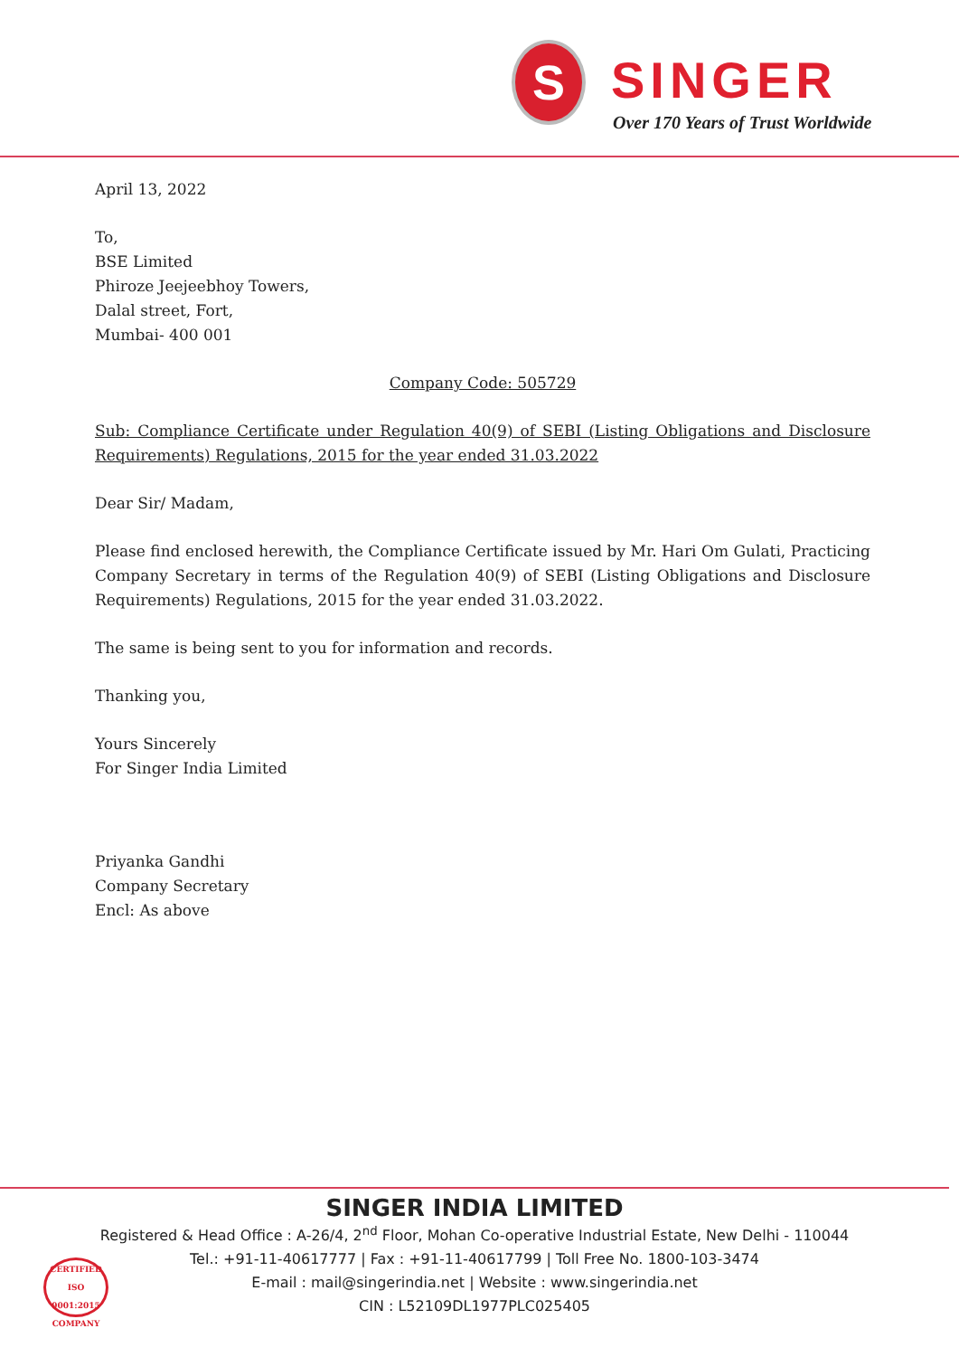S SINGER
Over 170 Years of Trust Worldwide
April 13, 2022
To,
BSE Limited
Phiroze Jeejeebhoy Towers,
Dalal street, Fort,
Mumbai- 400 001
Company Code: 505729
Sub: Compliance Certificate under Regulation 40(9) of SEBI (Listing Obligations and Disclosure Requirements) Regulations, 2015 for the year ended 31.03.2022
Dear Sir/ Madam,
Please find enclosed herewith, the Compliance Certificate issued by Mr. Hari Om Gulati, Practicing Company Secretary in terms of the Regulation 40(9) of SEBI (Listing Obligations and Disclosure Requirements) Regulations, 2015 for the year ended 31.03.2022.
The same is being sent to you for information and records.
Thanking you,
Yours Sincerely
For Singer India Limited
Priyanka Gandhi
Company Secretary
Encl: As above
SINGER INDIA LIMITED
Registered & Head Office : A-26/4, 2<sup>nd</sup> Floor, Mohan Co-operative Industrial Estate, New Delhi - 110044
Tel.: +91-11-40617777 | Fax : +91-11-40617799 | Toll Free No. 1800-103-3474
E-mail : mail@singerindia.net | Website : www.singerindia.net
CIN : L52109DL1977PLC025405
CERTIFIED
ISO 9001:2015
COMPANY